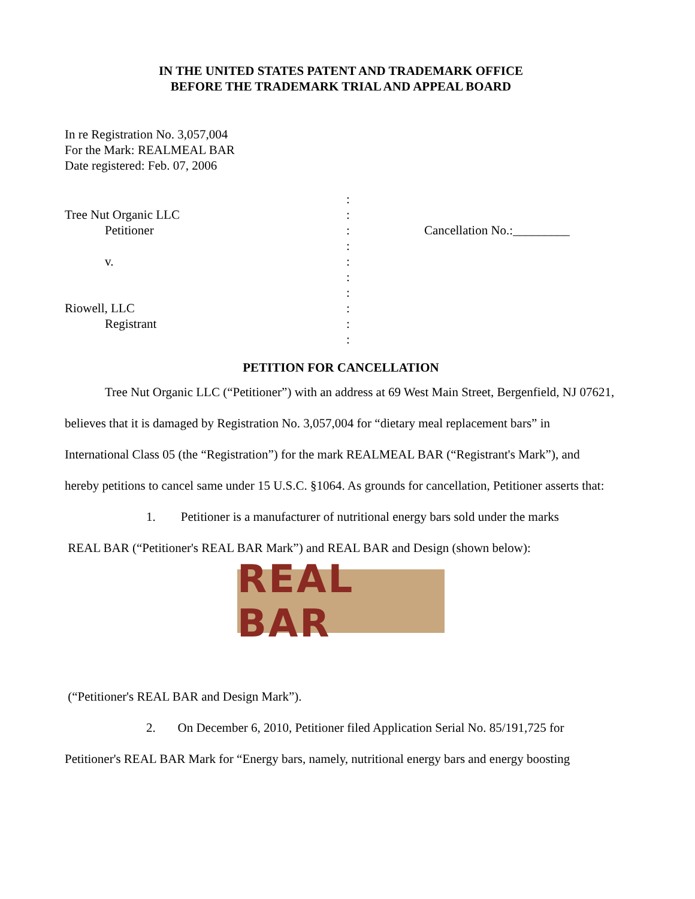IN THE UNITED STATES PATENT AND TRADEMARK OFFICE
BEFORE THE TRADEMARK TRIAL AND APPEAL BOARD
In re Registration No. 3,057,004
For the Mark: REALMEAL BAR
Date registered: Feb. 07, 2006
Tree Nut Organic LLC
Petitioner
v.
Riowell, LLC
Registrant
:
:
:
:
:
:
:
:
:
:
Cancellation No.:_________
PETITION FOR CANCELLATION
Tree Nut Organic LLC (“Petitioner”) with an address at 69 West Main Street, Bergenfield, NJ 07621, believes that it is damaged by Registration No. 3,057,004 for “dietary meal replacement bars” in International Class 05 (the “Registration”) for the mark REALMEAL BAR (“Registrant's Mark”), and hereby petitions to cancel same under 15 U.S.C. §1064. As grounds for cancellation, Petitioner asserts that:
1. Petitioner is a manufacturer of nutritional energy bars sold under the marks
REAL BAR (“Petitioner's REAL BAR Mark”) and REAL BAR and Design (shown below):
REAL BAR
(“Petitioner's REAL BAR and Design Mark”).
2. On December 6, 2010, Petitioner filed Application Serial No. 85/191,725 for Petitioner's REAL BAR Mark for “Energy bars, namely, nutritional energy bars and energy boosting